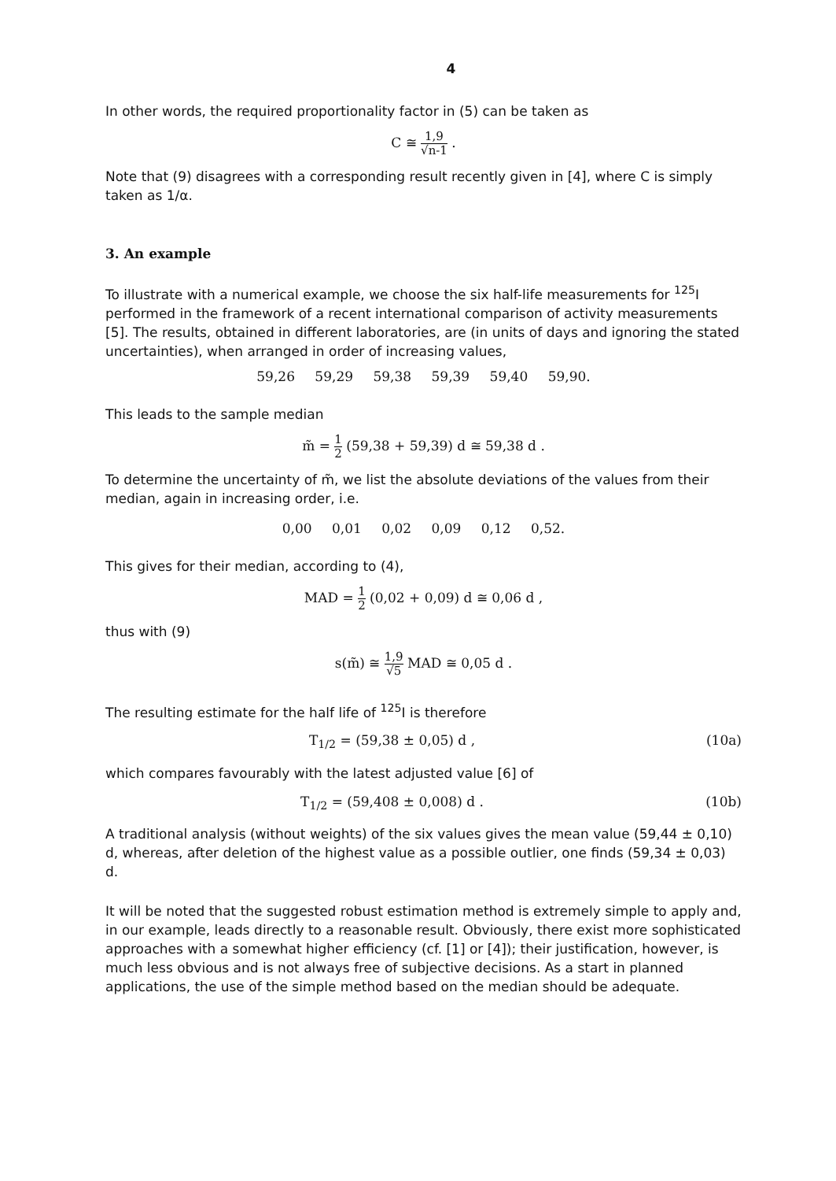4
In other words, the required proportionality factor in (5) can be taken as
C ≅ 1,9 √n-1 .
Note that (9) disagrees with a corresponding result recently given in [4], where C is simply taken as 1/α.
3. An example
To illustrate with a numerical example, we choose the six half-life measurements for <sup>125</sup>I performed in the framework of a recent international comparison of activity measurements [5]. The results, obtained in different laboratories, are (in units of days and ignoring the stated uncertainties), when arranged in order of increasing values,
59,26 59,29 59,38 59,39 59,40 59,90.
This leads to the sample median
m̃ = 1 2 (59,38 + 59,39) d ≅ 59,38 d .
To determine the uncertainty of m̃, we list the absolute deviations of the values from their median, again in increasing order, i.e.
0,00 0,01 0,02 0,09 0,12 0,52.
This gives for their median, according to (4),
MAD = 1 2 (0,02 + 0,09) d ≅ 0,06 d ,
thus with (9)
s(m̃) ≅ 1,9 √5 MAD ≅ 0,05 d .
The resulting estimate for the half life of <sup>125</sup>I is therefore
T<sub>1/2</sub> = (59,38 ± 0,05) d , (10a)
which compares favourably with the latest adjusted value [6] of
T<sub>1/2</sub> = (59,408 ± 0,008) d . (10b)
A traditional analysis (without weights) of the six values gives the mean value (59,44 ± 0,10) d, whereas, after deletion of the highest value as a possible outlier, one finds (59,34 ± 0,03) d.
It will be noted that the suggested robust estimation method is extremely simple to apply and, in our example, leads directly to a reasonable result. Obviously, there exist more sophisticated approaches with a somewhat higher efficiency (cf. [1] or [4]); their justification, however, is much less obvious and is not always free of subjective decisions. As a start in planned applications, the use of the simple method based on the median should be adequate.